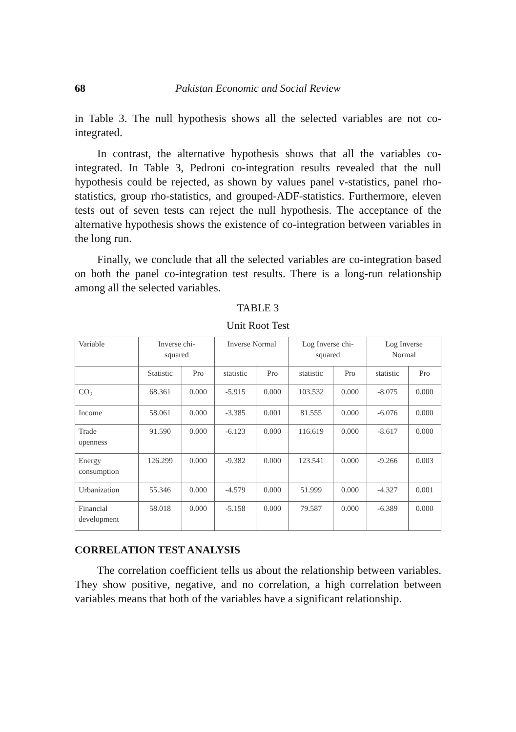68 Pakistan Economic and Social Review
in Table 3. The null hypothesis shows all the selected variables are not co-integrated.
In contrast, the alternative hypothesis shows that all the variables co-integrated. In Table 3, Pedroni co-integration results revealed that the null hypothesis could be rejected, as shown by values panel v-statistics, panel rho-statistics, group rho-statistics, and grouped-ADF-statistics. Furthermore, eleven tests out of seven tests can reject the null hypothesis. The acceptance of the alternative hypothesis shows the existence of co-integration between variables in the long run.
Finally, we conclude that all the selected variables are co-integration based on both the panel co-integration test results. There is a long-run relationship among all the selected variables.
TABLE 3
Unit Root Test
| Variable | Inverse chi- squared | | Inverse Normal | | Log Inverse chi- squared | | Log Inverse Normal | |
| | Statistic | Pro | statistic | Pro | statistic | Pro | statistic | Pro |
| CO<sub>2</sub> | 68.361 | 0.000 | -5.915 | 0.000 | 103.532 | 0.000 | -8.075 | 0.000 |
| Income | 58.061 | 0.000 | -3.385 | 0.001 | 81.555 | 0.000 | -6.076 | 0.000 |
| Trade openness | 91.590 | 0.000 | -6.123 | 0.000 | 116.619 | 0.000 | -8.617 | 0.000 |
| Energy consumption | 126.299 | 0.000 | -9.382 | 0.000 | 123.541 | 0.000 | -9.266 | 0.003 |
| Urbanization | 55.346 | 0.000 | -4.579 | 0.000 | 51.999 | 0.000 | -4.327 | 0.001 |
| Financial development | 58.018 | 0.000 | -5.158 | 0.000 | 79.587 | 0.000 | -6.389 | 0.000 |
CORRELATION TEST ANALYSIS
The correlation coefficient tells us about the relationship between variables. They show positive, negative, and no correlation, a high correlation between variables means that both of the variables have a significant relationship.